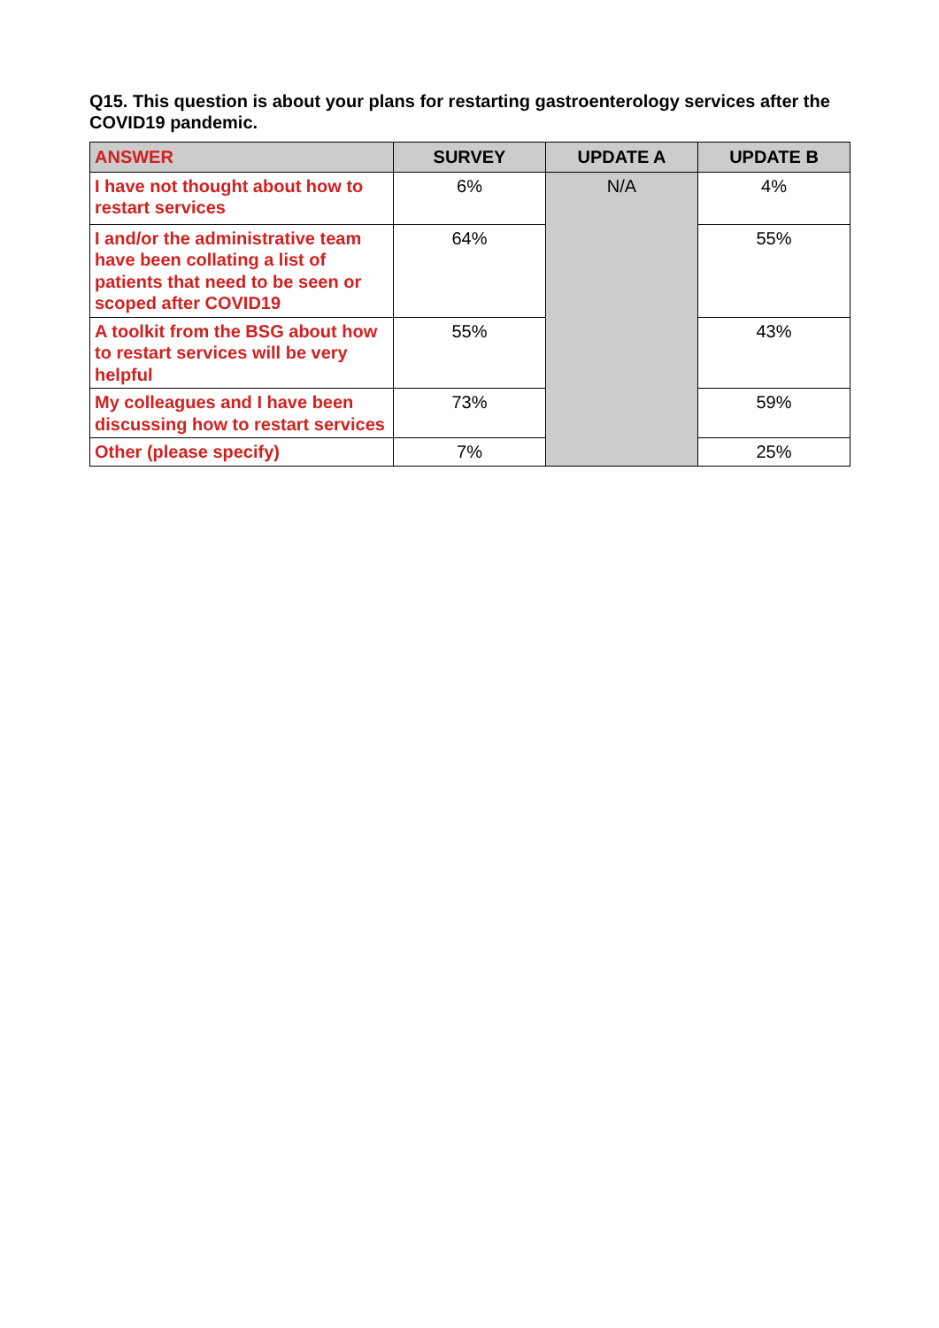Q15. This question is about your plans for restarting gastroenterology services after the COVID19 pandemic.
| ANSWER | SURVEY | UPDATE A | UPDATE B |
| --- | --- | --- | --- |
| I have not thought about how to restart services | 6% | N/A | 4% |
| I and/or the administrative team have been collating a list of patients that need to be seen or scoped after COVID19 | 64% | | 55% |
| A toolkit from the BSG about how to restart services will be very helpful | 55% | | 43% |
| My colleagues and I have been discussing how to restart services | 73% | | 59% |
| Other (please specify) | 7% | | 25% |